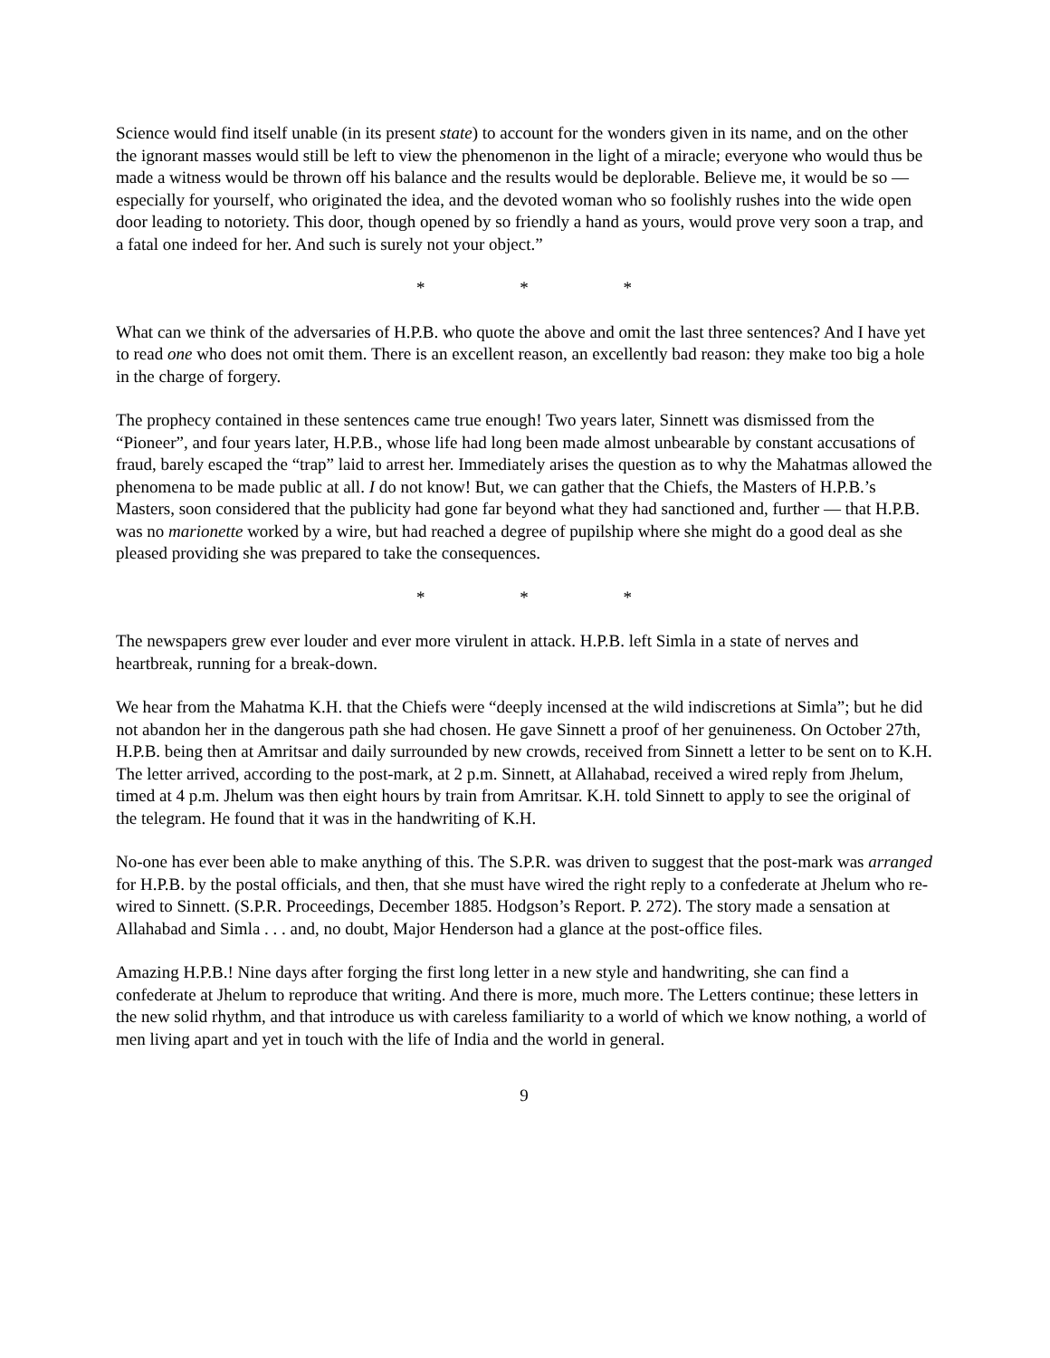Science would find itself unable (in its present state) to account for the wonders given in its name, and on the other the ignorant masses would still be left to view the phenomenon in the light of a miracle; everyone who would thus be made a witness would be thrown off his balance and the results would be deplorable. Believe me, it would be so — especially for yourself, who originated the idea, and the devoted woman who so foolishly rushes into the wide open door leading to notoriety. This door, though opened by so friendly a hand as yours, would prove very soon a trap, and a fatal one indeed for her. And such is surely not your object.”
* * *
What can we think of the adversaries of H.P.B. who quote the above and omit the last three sentences? And I have yet to read one who does not omit them. There is an excellent reason, an excellently bad reason: they make too big a hole in the charge of forgery.
The prophecy contained in these sentences came true enough! Two years later, Sinnett was dismissed from the “Pioneer”, and four years later, H.P.B., whose life had long been made almost unbearable by constant accusations of fraud, barely escaped the “trap” laid to arrest her. Immediately arises the question as to why the Mahatmas allowed the phenomena to be made public at all. I do not know! But, we can gather that the Chiefs, the Masters of H.P.B.’s Masters, soon considered that the publicity had gone far beyond what they had sanctioned and, further — that H.P.B. was no marionette worked by a wire, but had reached a degree of pupilship where she might do a good deal as she pleased providing she was prepared to take the consequences.
* * *
The newspapers grew ever louder and ever more virulent in attack. H.P.B. left Simla in a state of nerves and heartbreak, running for a break-down.
We hear from the Mahatma K.H. that the Chiefs were “deeply incensed at the wild indiscretions at Simla”; but he did not abandon her in the dangerous path she had chosen. He gave Sinnett a proof of her genuineness. On October 27th, H.P.B. being then at Amritsar and daily surrounded by new crowds, received from Sinnett a letter to be sent on to K.H. The letter arrived, according to the post-mark, at 2 p.m. Sinnett, at Allahabad, received a wired reply from Jhelum, timed at 4 p.m. Jhelum was then eight hours by train from Amritsar. K.H. told Sinnett to apply to see the original of the telegram. He found that it was in the handwriting of K.H.
No-one has ever been able to make anything of this. The S.P.R. was driven to suggest that the post-mark was arranged for H.P.B. by the postal officials, and then, that she must have wired the right reply to a confederate at Jhelum who re-wired to Sinnett. (S.P.R. Proceedings, December 1885. Hodgson’s Report. P. 272). The story made a sensation at Allahabad and Simla . . . and, no doubt, Major Henderson had a glance at the post-office files.
Amazing H.P.B.! Nine days after forging the first long letter in a new style and handwriting, she can find a confederate at Jhelum to reproduce that writing. And there is more, much more. The Letters continue; these letters in the new solid rhythm, and that introduce us with careless familiarity to a world of which we know nothing, a world of men living apart and yet in touch with the life of India and the world in general.
9